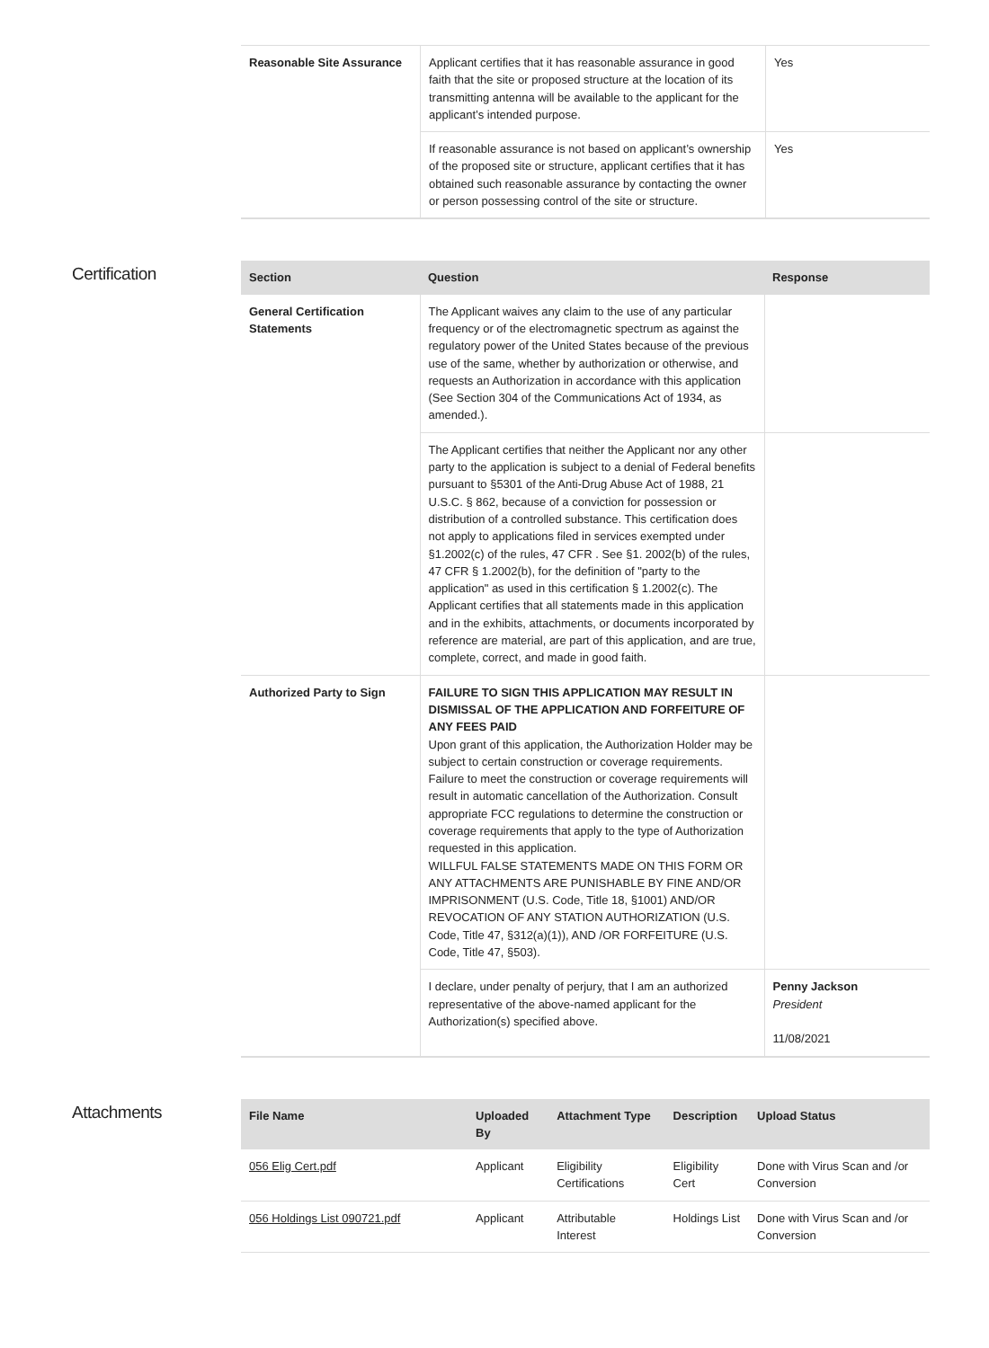| Reasonable Site Assurance | Applicant certifies that it has reasonable assurance in good faith that the site or proposed structure at the location of its transmitting antenna will be available to the applicant for the applicant’s intended purpose. | Yes |
| | If reasonable assurance is not based on applicant’s ownership of the proposed site or structure, applicant certifies that it has obtained such reasonable assurance by contacting the owner or person possessing control of the site or structure. | Yes |
Certification
| Section | Question | Response |
| --- | --- | --- |
| General Certification Statements | The Applicant waives any claim to the use of any particular frequency or of the electromagnetic spectrum as against the regulatory power of the United States because of the previous use of the same, whether by authorization or otherwise, and requests an Authorization in accordance with this application (See Section 304 of the Communications Act of 1934, as amended.). | |
| | The Applicant certifies that neither the Applicant nor any other party to the application is subject to a denial of Federal benefits pursuant to §5301 of the Anti-Drug Abuse Act of 1988, 21 U.S.C. § 862, because of a conviction for possession or distribution of a controlled substance. This certification does not apply to applications filed in services exempted under §1.2002(c) of the rules, 47 CFR . See §1. 2002(b) of the rules, 47 CFR § 1.2002(b), for the definition of "party to the application" as used in this certification § 1.2002(c). The Applicant certifies that all statements made in this application and in the exhibits, attachments, or documents incorporated by reference are material, are part of this application, and are true, complete, correct, and made in good faith. | |
| Authorized Party to Sign | FAILURE TO SIGN THIS APPLICATION MAY RESULT IN DISMISSAL OF THE APPLICATION AND FORFEITURE OF ANY FEES PAID Upon grant of this application, the Authorization Holder may be subject to certain construction or coverage requirements. Failure to meet the construction or coverage requirements will result in automatic cancellation of the Authorization. Consult appropriate FCC regulations to determine the construction or coverage requirements that apply to the type of Authorization requested in this application. WILLFUL FALSE STATEMENTS MADE ON THIS FORM OR ANY ATTACHMENTS ARE PUNISHABLE BY FINE AND/OR IMPRISONMENT (U.S. Code, Title 18, §1001) AND/OR REVOCATION OF ANY STATION AUTHORIZATION (U.S. Code, Title 47, §312(a)(1)), AND /OR FORFEITURE (U.S. Code, Title 47, §503). | |
| | I declare, under penalty of perjury, that I am an authorized representative of the above-named applicant for the Authorization(s) specified above. | Penny Jackson President 11/08/2021 |
Attachments
| File Name | Uploaded By | Attachment Type | Description | Upload Status |
| --- | --- | --- | --- | --- |
| 056 Elig Cert.pdf | Applicant | Eligibility Certifications | Eligibility Cert | Done with Virus Scan and /or Conversion |
| 056 Holdings List 090721.pdf | Applicant | Attributable Interest | Holdings List | Done with Virus Scan and /or Conversion |